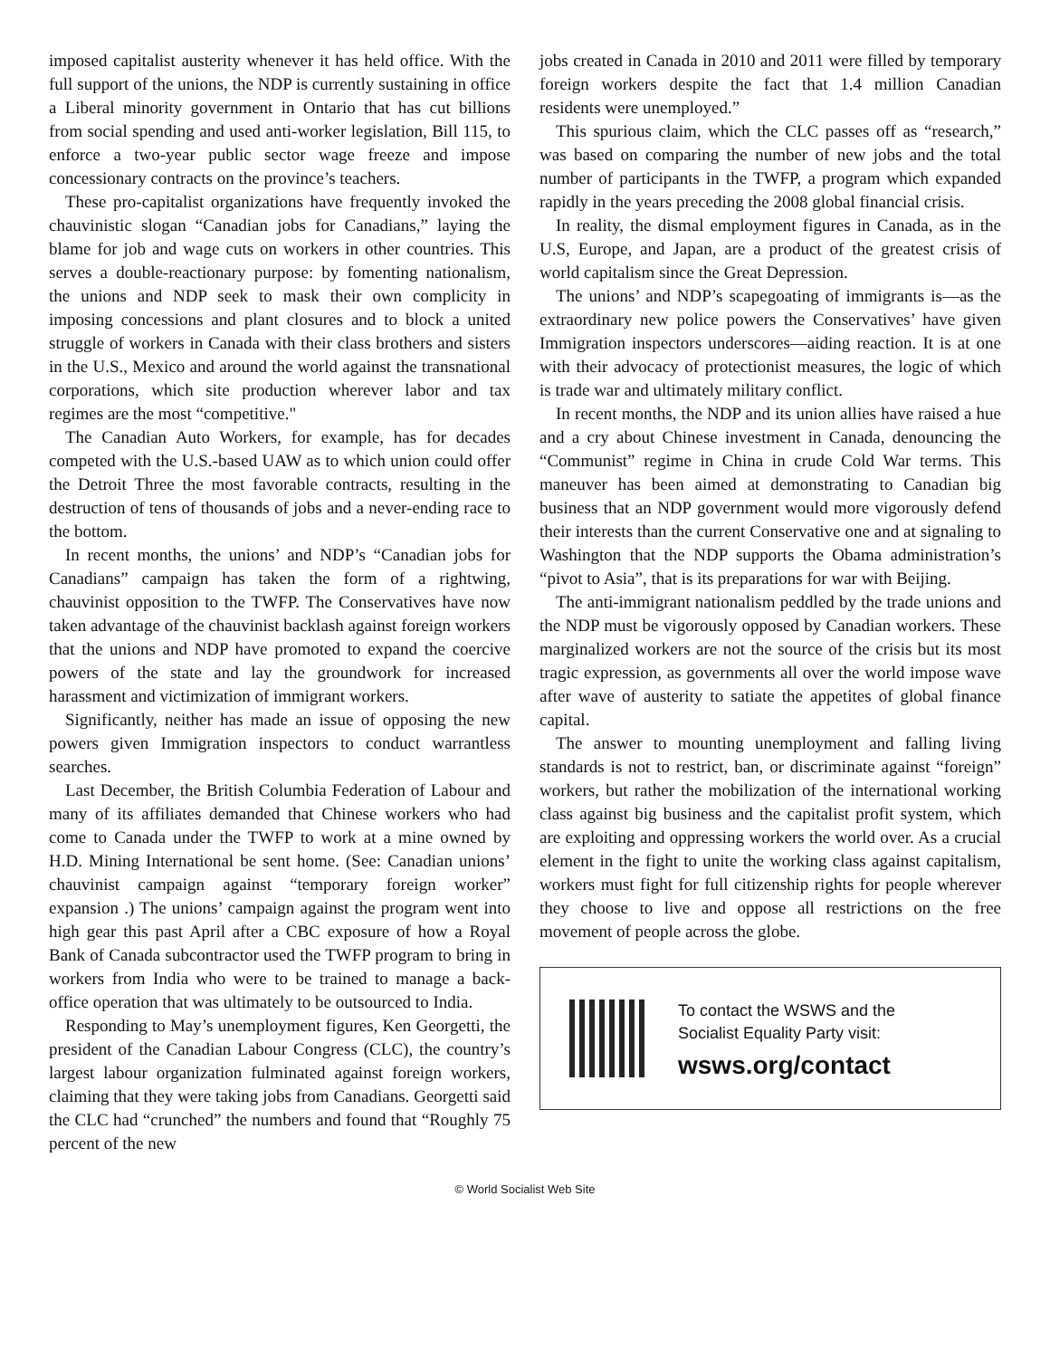imposed capitalist austerity whenever it has held office. With the full support of the unions, the NDP is currently sustaining in office a Liberal minority government in Ontario that has cut billions from social spending and used anti-worker legislation, Bill 115, to enforce a two-year public sector wage freeze and impose concessionary contracts on the province’s teachers.
These pro-capitalist organizations have frequently invoked the chauvinistic slogan “Canadian jobs for Canadians,” laying the blame for job and wage cuts on workers in other countries. This serves a double-reactionary purpose: by fomenting nationalism, the unions and NDP seek to mask their own complicity in imposing concessions and plant closures and to block a united struggle of workers in Canada with their class brothers and sisters in the U.S., Mexico and around the world against the transnational corporations, which site production wherever labor and tax regimes are the most “competitive."
The Canadian Auto Workers, for example, has for decades competed with the U.S.-based UAW as to which union could offer the Detroit Three the most favorable contracts, resulting in the destruction of tens of thousands of jobs and a never-ending race to the bottom.
In recent months, the unions’ and NDP’s “Canadian jobs for Canadians” campaign has taken the form of a rightwing, chauvinist opposition to the TWFP. The Conservatives have now taken advantage of the chauvinist backlash against foreign workers that the unions and NDP have promoted to expand the coercive powers of the state and lay the groundwork for increased harassment and victimization of immigrant workers.
Significantly, neither has made an issue of opposing the new powers given Immigration inspectors to conduct warrantless searches.
Last December, the British Columbia Federation of Labour and many of its affiliates demanded that Chinese workers who had come to Canada under the TWFP to work at a mine owned by H.D. Mining International be sent home. (See: Canadian unions’ chauvinist campaign against “temporary foreign worker” expansion .) The unions’ campaign against the program went into high gear this past April after a CBC exposure of how a Royal Bank of Canada subcontractor used the TWFP program to bring in workers from India who were to be trained to manage a back-office operation that was ultimately to be outsourced to India.
Responding to May’s unemployment figures, Ken Georgetti, the president of the Canadian Labour Congress (CLC), the country’s largest labour organization fulminated against foreign workers, claiming that they were taking jobs from Canadians. Georgetti said the CLC had “crunched” the numbers and found that “Roughly 75 percent of the new
jobs created in Canada in 2010 and 2011 were filled by temporary foreign workers despite the fact that 1.4 million Canadian residents were unemployed.”
This spurious claim, which the CLC passes off as “research,” was based on comparing the number of new jobs and the total number of participants in the TWFP, a program which expanded rapidly in the years preceding the 2008 global financial crisis.
In reality, the dismal employment figures in Canada, as in the U.S, Europe, and Japan, are a product of the greatest crisis of world capitalism since the Great Depression.
The unions’ and NDP’s scapegoating of immigrants is—as the extraordinary new police powers the Conservatives’ have given Immigration inspectors underscores—aiding reaction. It is at one with their advocacy of protectionist measures, the logic of which is trade war and ultimately military conflict.
In recent months, the NDP and its union allies have raised a hue and a cry about Chinese investment in Canada, denouncing the “Communist” regime in China in crude Cold War terms. This maneuver has been aimed at demonstrating to Canadian big business that an NDP government would more vigorously defend their interests than the current Conservative one and at signaling to Washington that the NDP supports the Obama administration’s “pivot to Asia”, that is its preparations for war with Beijing.
The anti-immigrant nationalism peddled by the trade unions and the NDP must be vigorously opposed by Canadian workers. These marginalized workers are not the source of the crisis but its most tragic expression, as governments all over the world impose wave after wave of austerity to satiate the appetites of global finance capital.
The answer to mounting unemployment and falling living standards is not to restrict, ban, or discriminate against “foreign” workers, but rather the mobilization of the international working class against big business and the capitalist profit system, which are exploiting and oppressing workers the world over. As a crucial element in the fight to unite the working class against capitalism, workers must fight for full citizenship rights for people wherever they choose to live and oppose all restrictions on the free movement of people across the globe.
To contact the WSWS and the
Socialist Equality Party visit:
wsws.org/contact
© World Socialist Web Site